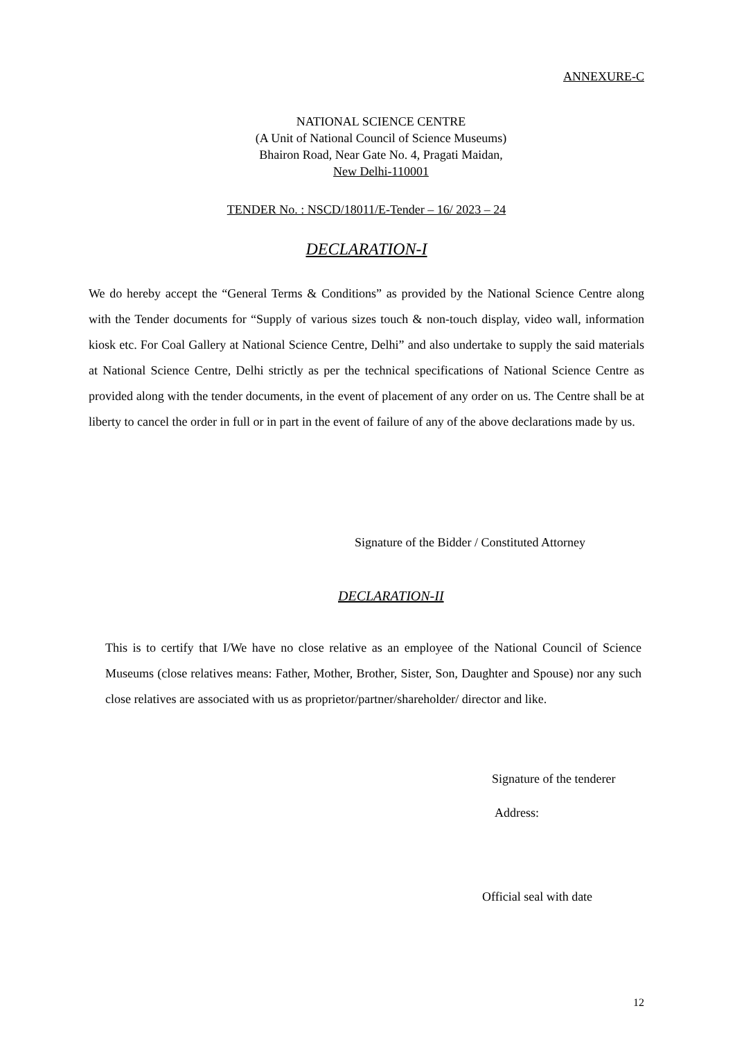ANNEXURE-C
NATIONAL SCIENCE CENTRE
(A Unit of National Council of Science Museums)
Bhairon Road, Near Gate No. 4, Pragati Maidan,
New Delhi-110001
TENDER No. : NSCD/18011/E-Tender – 16/ 2023 – 24
DECLARATION-I
We do hereby accept the “General Terms & Conditions” as provided by the National Science Centre along with the Tender documents for “Supply of various sizes touch & non-touch display, video wall, information kiosk etc. For Coal Gallery at National Science Centre, Delhi” and also undertake to supply the said materials at National Science Centre, Delhi strictly as per the technical specifications of National Science Centre as provided along with the tender documents, in the event of placement of any order on us. The Centre shall be at liberty to cancel the order in full or in part in the event of failure of any of the above declarations made by us.
Signature of the Bidder / Constituted Attorney
DECLARATION-II
This is to certify that I/We have no close relative as an employee of the National Council of Science Museums (close relatives means: Father, Mother, Brother, Sister, Son, Daughter and Spouse) nor any such close relatives are associated with us as proprietor/partner/shareholder/ director and like.
Signature of the tenderer
Address:
Official seal with date
12